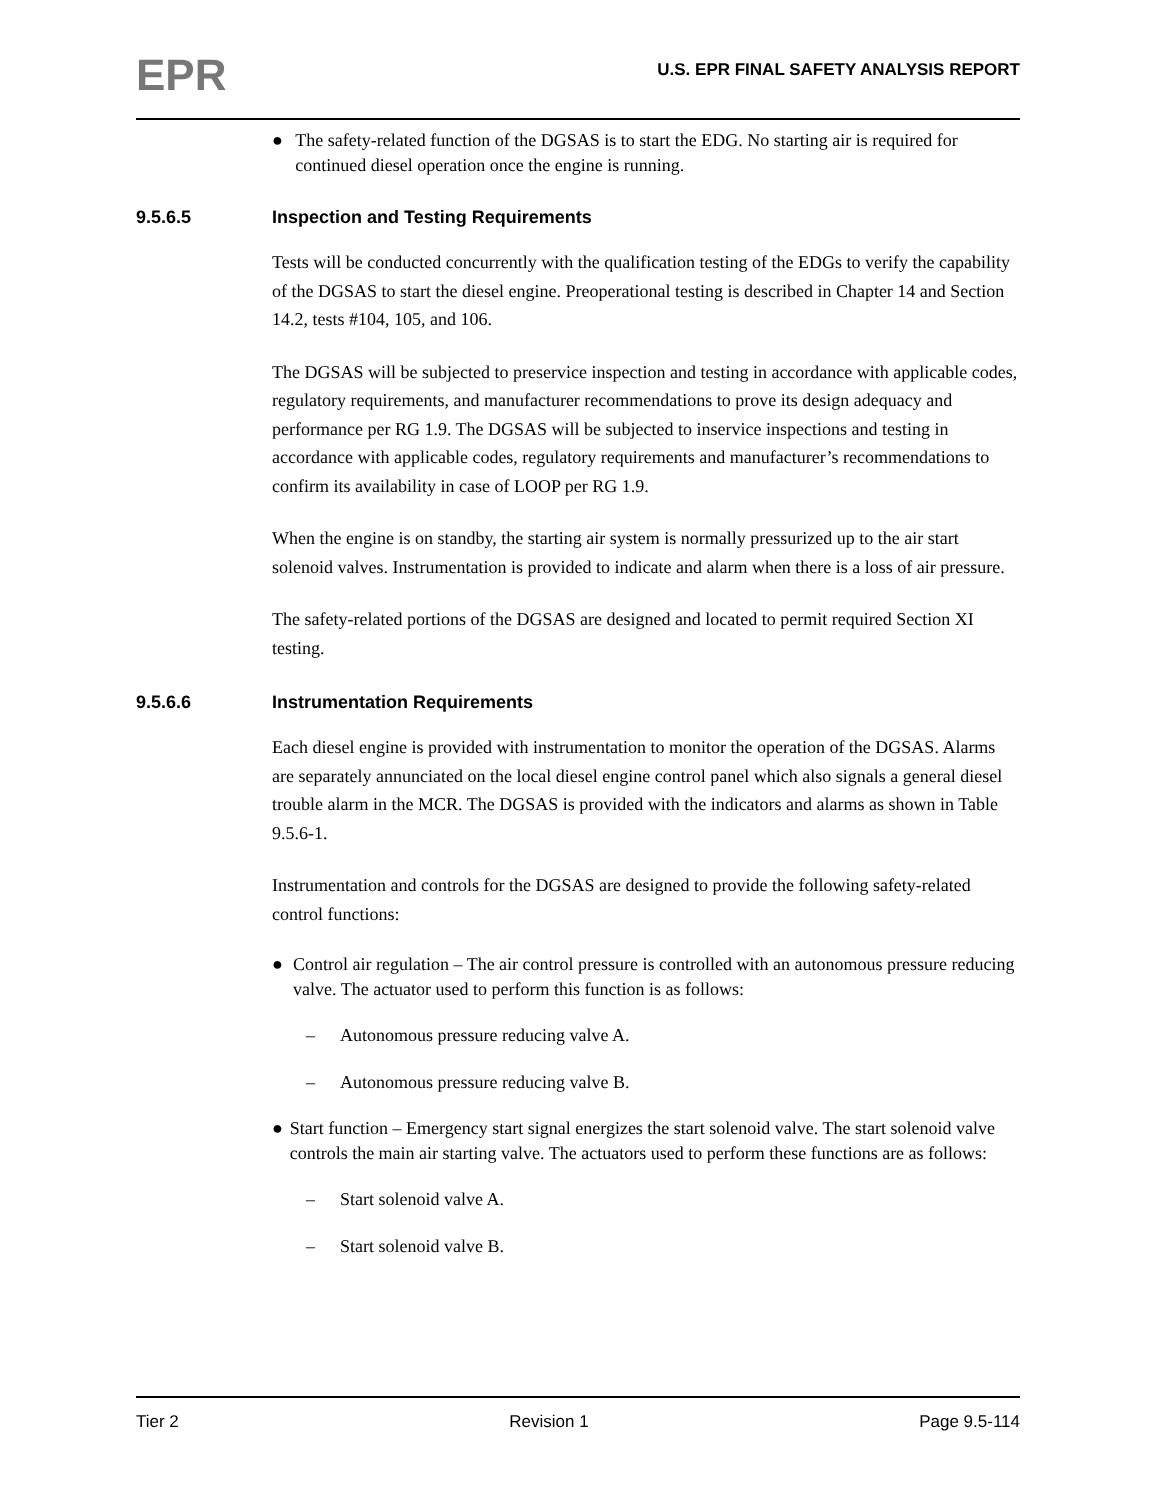EPR
U.S. EPR FINAL SAFETY ANALYSIS REPORT
● The safety-related function of the DGSAS is to start the EDG. No starting air is required for continued diesel operation once the engine is running.
9.5.6.5 Inspection and Testing Requirements
Tests will be conducted concurrently with the qualification testing of the EDGs to verify the capability of the DGSAS to start the diesel engine. Preoperational testing is described in Chapter 14 and Section 14.2, tests #104, 105, and 106.
The DGSAS will be subjected to preservice inspection and testing in accordance with applicable codes, regulatory requirements, and manufacturer recommendations to prove its design adequacy and performance per RG 1.9. The DGSAS will be subjected to inservice inspections and testing in accordance with applicable codes, regulatory requirements and manufacturer’s recommendations to confirm its availability in case of LOOP per RG 1.9.
When the engine is on standby, the starting air system is normally pressurized up to the air start solenoid valves. Instrumentation is provided to indicate and alarm when there is a loss of air pressure.
The safety-related portions of the DGSAS are designed and located to permit required Section XI testing.
9.5.6.6 Instrumentation Requirements
Each diesel engine is provided with instrumentation to monitor the operation of the DGSAS. Alarms are separately annunciated on the local diesel engine control panel which also signals a general diesel trouble alarm in the MCR. The DGSAS is provided with the indicators and alarms as shown in Table 9.5.6-1.
Instrumentation and controls for the DGSAS are designed to provide the following safety-related control functions:
● Control air regulation – The air control pressure is controlled with an autonomous pressure reducing valve. The actuator used to perform this function is as follows:
– Autonomous pressure reducing valve A.
– Autonomous pressure reducing valve B.
● Start function – Emergency start signal energizes the start solenoid valve. The start solenoid valve controls the main air starting valve. The actuators used to perform these functions are as follows:
– Start solenoid valve A.
– Start solenoid valve B.
Tier 2 Revision 1 Page 9.5-114